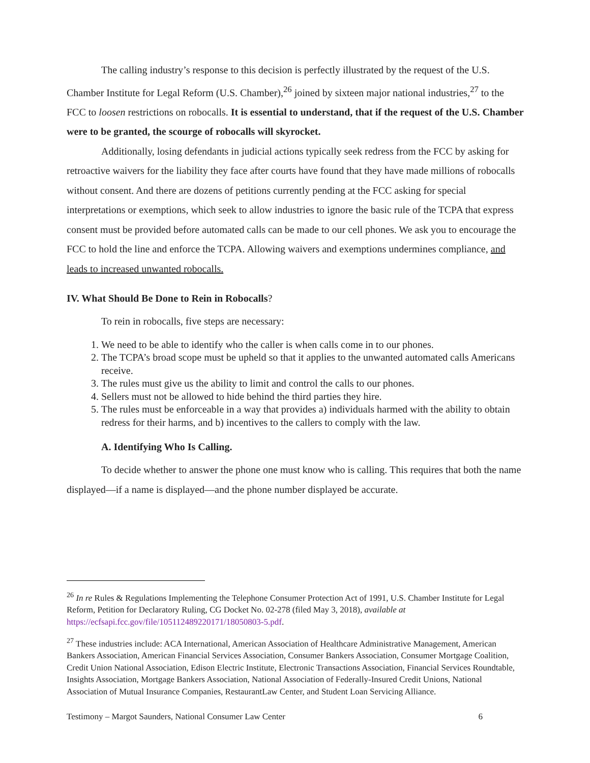The calling industry’s response to this decision is perfectly illustrated by the request of the U.S. Chamber Institute for Legal Reform (U.S. Chamber),<sup>26</sup> joined by sixteen major national industries,<sup>27</sup> to the FCC to loosen restrictions on robocalls. It is essential to understand, that if the request of the U.S. Chamber were to be granted, the scourge of robocalls will skyrocket.
Additionally, losing defendants in judicial actions typically seek redress from the FCC by asking for retroactive waivers for the liability they face after courts have found that they have made millions of robocalls without consent. And there are dozens of petitions currently pending at the FCC asking for special interpretations or exemptions, which seek to allow industries to ignore the basic rule of the TCPA that express consent must be provided before automated calls can be made to our cell phones. We ask you to encourage the FCC to hold the line and enforce the TCPA. Allowing waivers and exemptions undermines compliance, and leads to increased unwanted robocalls.
IV. What Should Be Done to Rein in Robocalls?
To rein in robocalls, five steps are necessary:
1. We need to be able to identify who the caller is when calls come in to our phones.
2. The TCPA’s broad scope must be upheld so that it applies to the unwanted automated calls Americans receive.
3. The rules must give us the ability to limit and control the calls to our phones.
4. Sellers must not be allowed to hide behind the third parties they hire.
5. The rules must be enforceable in a way that provides a) individuals harmed with the ability to obtain redress for their harms, and b) incentives to the callers to comply with the law.
A. Identifying Who Is Calling.
To decide whether to answer the phone one must know who is calling. This requires that both the name displayed—if a name is displayed—and the phone number displayed be accurate.
<sup>26</sup> In re Rules & Regulations Implementing the Telephone Consumer Protection Act of 1991, U.S. Chamber Institute for Legal Reform, Petition for Declaratory Ruling, CG Docket No. 02-278 (filed May 3, 2018), available at https://ecfsapi.fcc.gov/file/105112489220171/18050803-5.pdf.
<sup>27</sup> These industries include: ACA International, American Association of Healthcare Administrative Management, American Bankers Association, American Financial Services Association, Consumer Bankers Association, Consumer Mortgage Coalition, Credit Union National Association, Edison Electric Institute, Electronic Transactions Association, Financial Services Roundtable, Insights Association, Mortgage Bankers Association, National Association of Federally-Insured Credit Unions, National Association of Mutual Insurance Companies, RestaurantLaw Center, and Student Loan Servicing Alliance.
Testimony – Margot Saunders, National Consumer Law Center 6